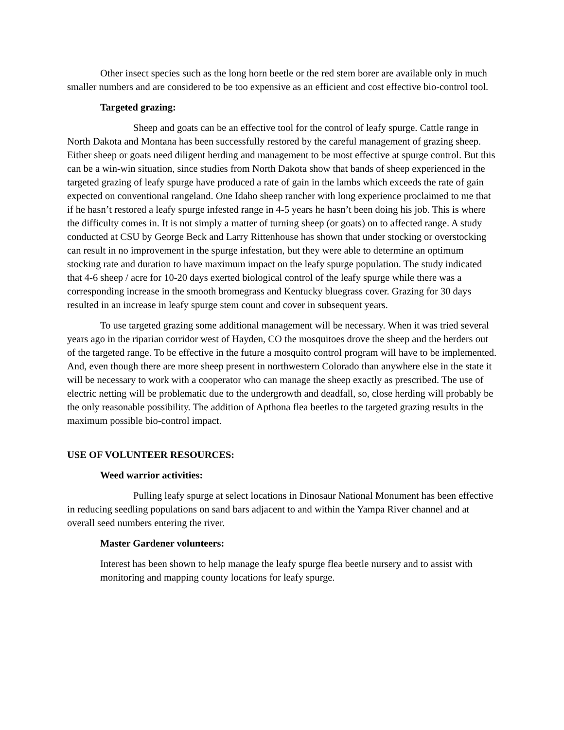Other insect species such as the long horn beetle or the red stem borer are available only in much smaller numbers and are considered to be too expensive as an efficient and cost effective bio-control tool.
Targeted grazing:
Sheep and goats can be an effective tool for the control of leafy spurge. Cattle range in North Dakota and Montana has been successfully restored by the careful management of grazing sheep. Either sheep or goats need diligent herding and management to be most effective at spurge control. But this can be a win-win situation, since studies from North Dakota show that bands of sheep experienced in the targeted grazing of leafy spurge have produced a rate of gain in the lambs which exceeds the rate of gain expected on conventional rangeland. One Idaho sheep rancher with long experience proclaimed to me that if he hasn’t restored a leafy spurge infested range in 4-5 years he hasn’t been doing his job. This is where the difficulty comes in. It is not simply a matter of turning sheep (or goats) on to affected range. A study conducted at CSU by George Beck and Larry Rittenhouse has shown that under stocking or overstocking can result in no improvement in the spurge infestation, but they were able to determine an optimum stocking rate and duration to have maximum impact on the leafy spurge population. The study indicated that 4-6 sheep / acre for 10-20 days exerted biological control of the leafy spurge while there was a corresponding increase in the smooth bromegrass and Kentucky bluegrass cover. Grazing for 30 days resulted in an increase in leafy spurge stem count and cover in subsequent years.
To use targeted grazing some additional management will be necessary. When it was tried several years ago in the riparian corridor west of Hayden, CO the mosquitoes drove the sheep and the herders out of the targeted range. To be effective in the future a mosquito control program will have to be implemented. And, even though there are more sheep present in northwestern Colorado than anywhere else in the state it will be necessary to work with a cooperator who can manage the sheep exactly as prescribed. The use of electric netting will be problematic due to the undergrowth and deadfall, so, close herding will probably be the only reasonable possibility. The addition of Apthona flea beetles to the targeted grazing results in the maximum possible bio-control impact.
USE OF VOLUNTEER RESOURCES:
Weed warrior activities:
Pulling leafy spurge at select locations in Dinosaur National Monument has been effective in reducing seedling populations on sand bars adjacent to and within the Yampa River channel and at overall seed numbers entering the river.
Master Gardener volunteers:
Interest has been shown to help manage the leafy spurge flea beetle nursery and to assist with monitoring and mapping county locations for leafy spurge.